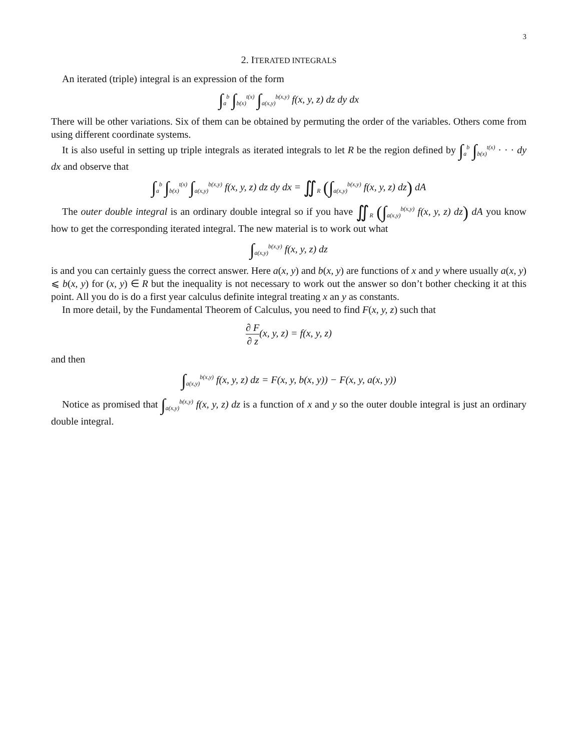3
2. ITERATED INTEGRALS
An iterated (triple) integral is an expression of the form
∫<sub>a</sub><sup>b</sup> ∫<sub>b(x)</sub><sup>t(x)</sup> ∫<sub>a(x,y)</sub><sup>b(x,y)</sup> f(x, y, z) dz dy dx
There will be other variations. Six of them can be obtained by permuting the order of the variables. Others come from using different coordinate systems.
It is also useful in setting up triple integrals as iterated integrals to let R be the region defined by ∫<sub>a</sub><sup>b</sup> ∫<sub>b(x)</sub><sup>t(x)</sup> · · · dy dx and observe that
∫<sub>a</sub><sup>b</sup> ∫<sub>b(x)</sub><sup>t(x)</sup> ∫<sub>a(x,y)</sub><sup>b(x,y)</sup> f(x, y, z) dz dy dx = ∬<sub>R</sub> (∫<sub>a(x,y)</sub><sup>b(x,y)</sup> f(x, y, z) dz) dA
The outer double integral is an ordinary double integral so if you have ∬<sub>R</sub> (∫<sub>a(x,y)</sub><sup>b(x,y)</sup> f(x, y, z) dz) dA you know how to get the corresponding iterated integral. The new material is to work out what
∫<sub>a(x,y)</sub><sup>b(x,y)</sup> f(x, y, z) dz
is and you can certainly guess the correct answer. Here a(x, y) and b(x, y) are functions of x and y where usually a(x, y) ⩽ b(x, y) for (x, y) ∈ R but the inequality is not necessary to work out the answer so don’t bother checking it at this point. All you do is do a first year calculus definite integral treating x an y as constants.
In more detail, by the Fundamental Theorem of Calculus, you need to find F(x, y, z) such that
∂ F ∂ z(x, y, z) = f(x, y, z)
and then
∫<sub>a(x,y)</sub><sup>b(x,y)</sup> f(x, y, z) dz = F(x, y, b(x, y)) − F(x, y, a(x, y))
Notice as promised that ∫<sub>a(x,y)</sub><sup>b(x,y)</sup> f(x, y, z) dz is a function of x and y so the outer double integral is just an ordinary double integral.